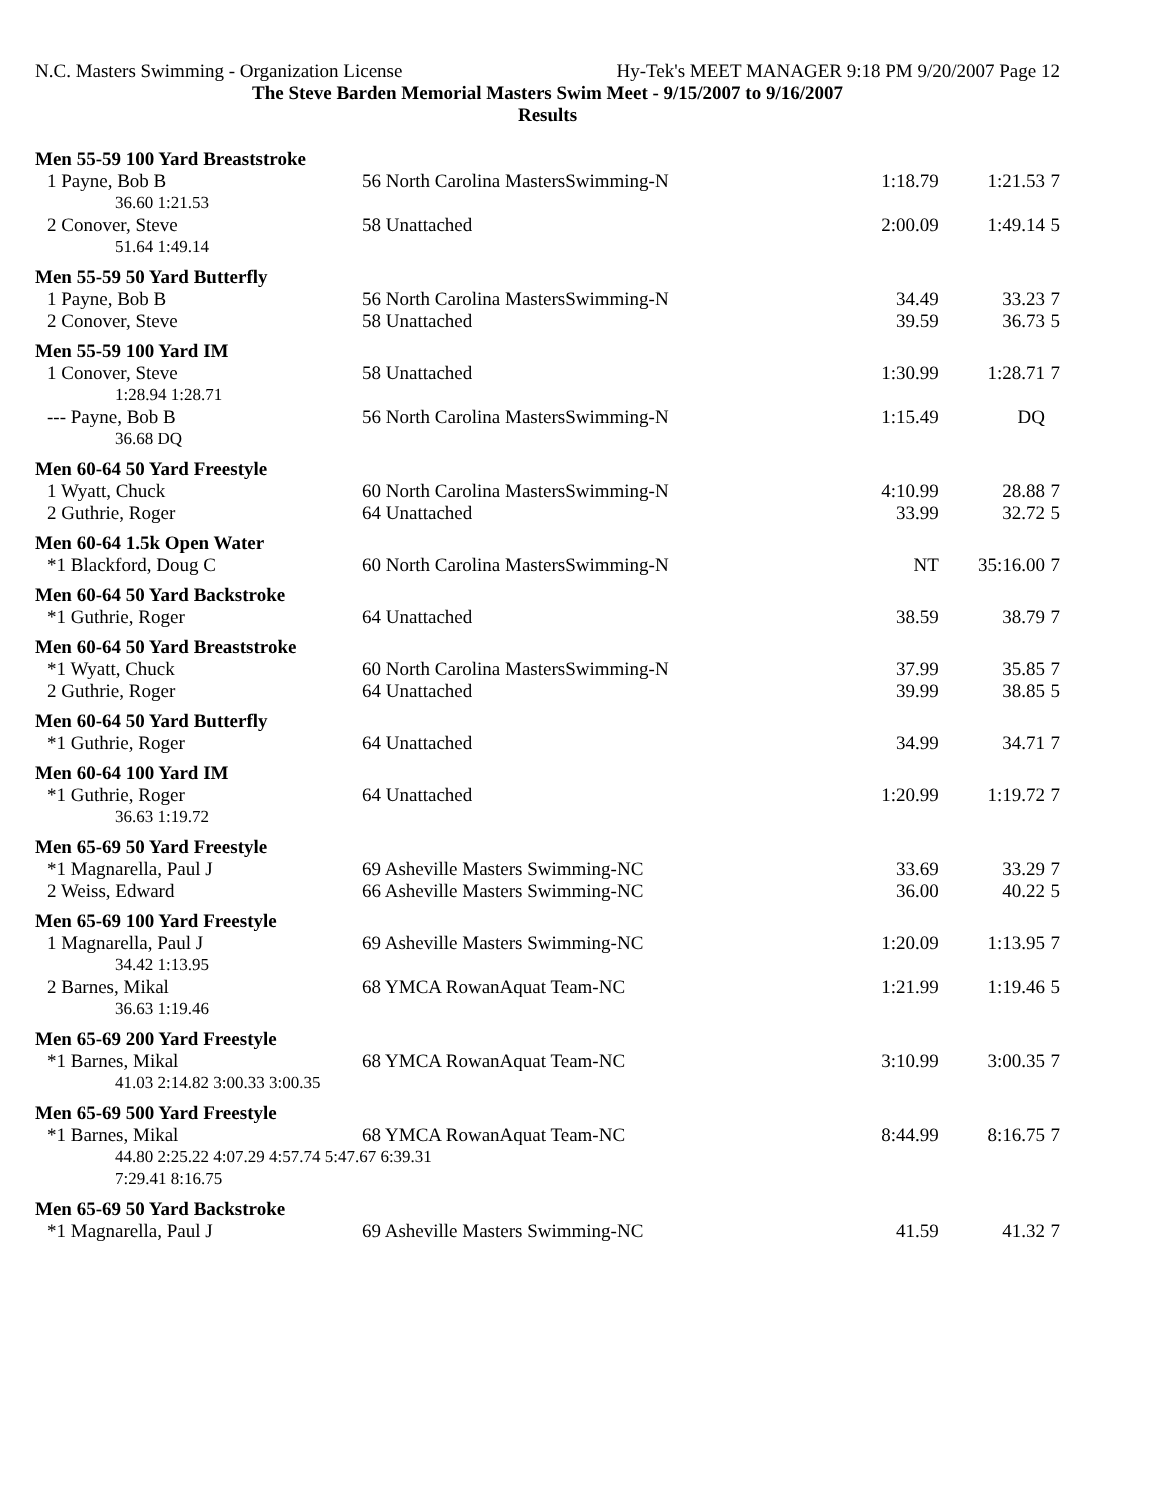N.C. Masters Swimming - Organization License Hy-Tek's MEET MANAGER 9:18 PM 9/20/2007 Page 12
The Steve Barden Memorial Masters Swim Meet - 9/15/2007 to 9/16/2007
Results
| Men 55-59 100 Yard Breaststroke | | | | |
| 1 Payne, Bob B | 56 North Carolina MastersSwimming-N | 1:18.79 | 1:21.53 | 7 |
| 36.60 1:21.53 | | | | |
| 2 Conover, Steve | 58 Unattached | 2:00.09 | 1:49.14 | 5 |
| 51.64 1:49.14 | | | | |
| Men 55-59 50 Yard Butterfly | | | | |
| 1 Payne, Bob B | 56 North Carolina MastersSwimming-N | 34.49 | 33.23 | 7 |
| 2 Conover, Steve | 58 Unattached | 39.59 | 36.73 | 5 |
| Men 55-59 100 Yard IM | | | | |
| 1 Conover, Steve | 58 Unattached | 1:30.99 | 1:28.71 | 7 |
| 1:28.94 1:28.71 | | | | |
| --- Payne, Bob B | 56 North Carolina MastersSwimming-N | 1:15.49 | DQ | |
| 36.68 DQ | | | | |
| Men 60-64 50 Yard Freestyle | | | | |
| 1 Wyatt, Chuck | 60 North Carolina MastersSwimming-N | 4:10.99 | 28.88 | 7 |
| 2 Guthrie, Roger | 64 Unattached | 33.99 | 32.72 | 5 |
| Men 60-64 1.5k Open Water | | | | |
| *1 Blackford, Doug C | 60 North Carolina MastersSwimming-N | NT | 35:16.00 | 7 |
| Men 60-64 50 Yard Backstroke | | | | |
| *1 Guthrie, Roger | 64 Unattached | 38.59 | 38.79 | 7 |
| Men 60-64 50 Yard Breaststroke | | | | |
| *1 Wyatt, Chuck | 60 North Carolina MastersSwimming-N | 37.99 | 35.85 | 7 |
| 2 Guthrie, Roger | 64 Unattached | 39.99 | 38.85 | 5 |
| Men 60-64 50 Yard Butterfly | | | | |
| *1 Guthrie, Roger | 64 Unattached | 34.99 | 34.71 | 7 |
| Men 60-64 100 Yard IM | | | | |
| *1 Guthrie, Roger | 64 Unattached | 1:20.99 | 1:19.72 | 7 |
| 36.63 1:19.72 | | | | |
| Men 65-69 50 Yard Freestyle | | | | |
| *1 Magnarella, Paul J | 69 Asheville Masters Swimming-NC | 33.69 | 33.29 | 7 |
| 2 Weiss, Edward | 66 Asheville Masters Swimming-NC | 36.00 | 40.22 | 5 |
| Men 65-69 100 Yard Freestyle | | | | |
| 1 Magnarella, Paul J | 69 Asheville Masters Swimming-NC | 1:20.09 | 1:13.95 | 7 |
| 34.42 1:13.95 | | | | |
| 2 Barnes, Mikal | 68 YMCA RowanAquat Team-NC | 1:21.99 | 1:19.46 | 5 |
| 36.63 1:19.46 | | | | |
| Men 65-69 200 Yard Freestyle | | | | |
| *1 Barnes, Mikal | 68 YMCA RowanAquat Team-NC | 3:10.99 | 3:00.35 | 7 |
| 41.03 2:14.82 3:00.33 3:00.35 | | | | |
| Men 65-69 500 Yard Freestyle | | | | |
| *1 Barnes, Mikal | 68 YMCA RowanAquat Team-NC | 8:44.99 | 8:16.75 | 7 |
| 44.80 2:25.22 4:07.29 4:57.74 5:47.67 6:39.31 | | | | |
| 7:29.41 8:16.75 | | | | |
| Men 65-69 50 Yard Backstroke | | | | |
| *1 Magnarella, Paul J | 69 Asheville Masters Swimming-NC | 41.59 | 41.32 | 7 |